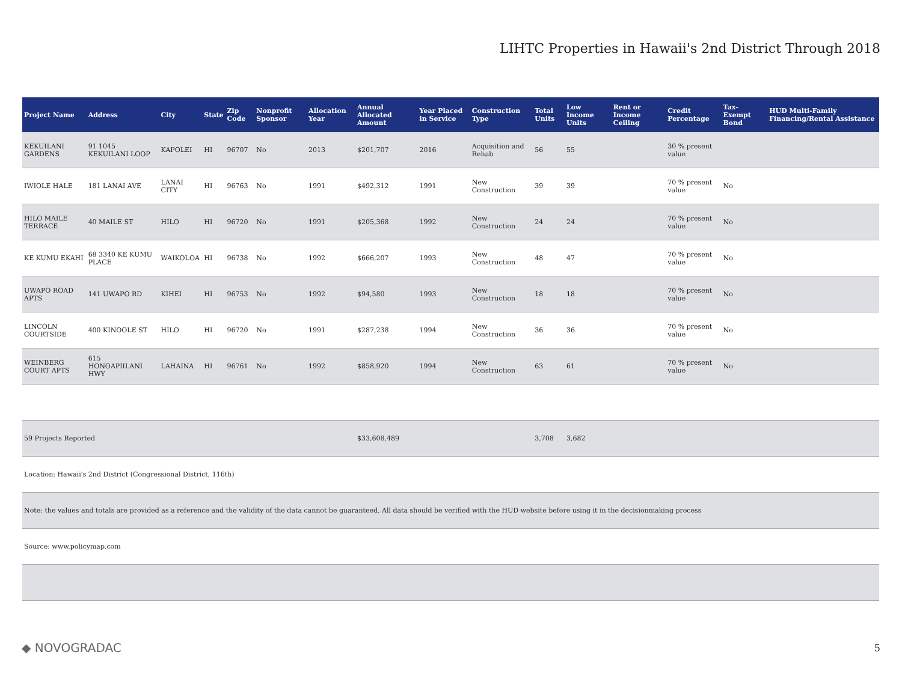LIHTC Properties in Hawaii's 2nd District Through 2018
| Project Name | Address | City | State | Zip Code | Nonprofit Sponsor | Allocation Year | Annual Allocated Amount | Year Placed in Service | Construction Type | Total Units | Low Income Units | Rent or Income Ceiling | Credit Percentage | Tax-Exempt Bond | HUD Multi-Family Financing/Rental Assistance |
| --- | --- | --- | --- | --- | --- | --- | --- | --- | --- | --- | --- | --- | --- | --- | --- |
| KEKUILANI GARDENS | 91 1045 KEKUILANI LOOP | KAPOLEI | HI | 96707 | No | 2013 | $201,707 | 2016 | Acquisition and Rehab | 56 | 55 | | 30 % present value | | |
| IWIOLE HALE | 181 LANAI AVE | LANAI CITY | HI | 96763 | No | 1991 | $492,312 | 1991 | New Construction | 39 | 39 | | 70 % present value | No | |
| HILO MAILE TERRACE | 40 MAILE ST | HILO | HI | 96720 | No | 1991 | $205,368 | 1992 | New Construction | 24 | 24 | | 70 % present value | No | |
| KE KUMU EKAHI | 68 3340 KE KUMU PLACE | WAIKOLOA | HI | 96738 | No | 1992 | $666,207 | 1993 | New Construction | 48 | 47 | | 70 % present value | No | |
| UWAPO ROAD APTS | 141 UWAPO RD | KIHEI | HI | 96753 | No | 1992 | $94,580 | 1993 | New Construction | 18 | 18 | | 70 % present value | No | |
| LINCOLN COURTSIDE | 400 KINOOLE ST | HILO | HI | 96720 | No | 1991 | $287,238 | 1994 | New Construction | 36 | 36 | | 70 % present value | No | |
| WEINBERG COURT APTS | 615 HONOAPIILANI HWY | LAHAINA | HI | 96761 | No | 1992 | $858,920 | 1994 | New Construction | 63 | 61 | | 70 % present value | No | |
| 59 Projects Reported | | | | | | | $33,608,489 | | | 3,708 | 3,682 | | | | |
| Location: Hawaii's 2nd District (Congressional District, 116th) | | | | | | | | | | | | | | | |
| Note: the values and totals are provided as a reference and the validity of the data cannot be guaranteed. All data should be verified with the HUD website before using it in the decisionmaking process | | | | | | | | | | | | | | | |
| Source: www.policymap.com | | | | | | | | | | | | | | | |
◆ NOVOGRADAC 5